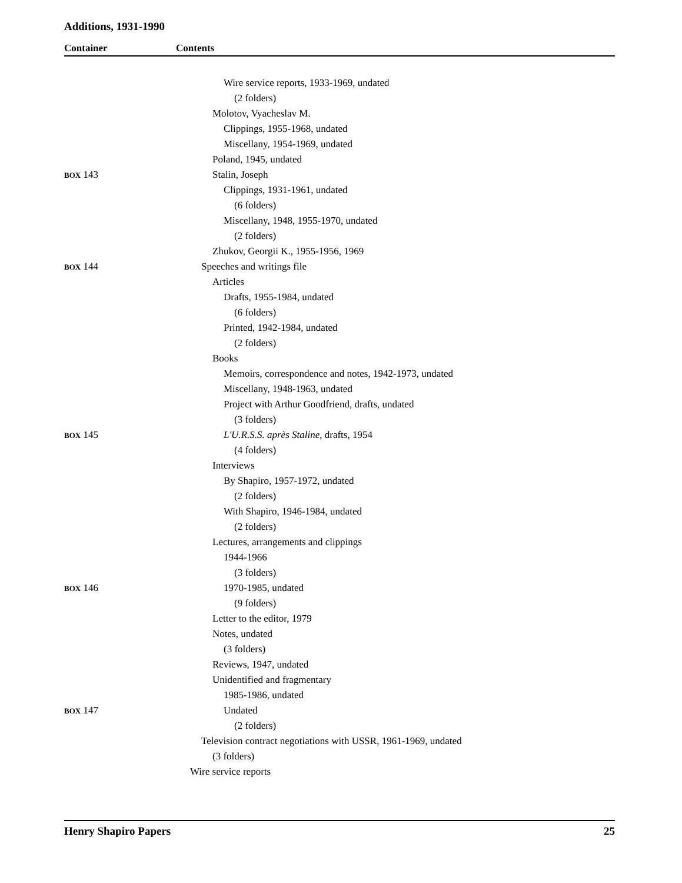Additions, 1931-1990
Container Contents
Wire service reports, 1933-1969, undated
(2 folders)
Molotov, Vyacheslav M.
Clippings, 1955-1968, undated
Miscellany, 1954-1969, undated
Poland, 1945, undated
BOX 143 Stalin, Joseph
Clippings, 1931-1961, undated
(6 folders)
Miscellany, 1948, 1955-1970, undated
(2 folders)
Zhukov, Georgii K., 1955-1956, 1969
BOX 144 Speeches and writings file
Articles
Drafts, 1955-1984, undated
(6 folders)
Printed, 1942-1984, undated
(2 folders)
Books
Memoirs, correspondence and notes, 1942-1973, undated
Miscellany, 1948-1963, undated
Project with Arthur Goodfriend, drafts, undated
(3 folders)
BOX 145 L'U.R.S.S. après Staline, drafts, 1954
(4 folders)
Interviews
By Shapiro, 1957-1972, undated
(2 folders)
With Shapiro, 1946-1984, undated
(2 folders)
Lectures, arrangements and clippings
1944-1966
(3 folders)
BOX 146 1970-1985, undated
(9 folders)
Letter to the editor, 1979
Notes, undated
(3 folders)
Reviews, 1947, undated
Unidentified and fragmentary
1985-1986, undated
BOX 147 Undated
(2 folders)
Television contract negotiations with USSR, 1961-1969, undated
(3 folders)
Wire service reports
Henry Shapiro Papers 25